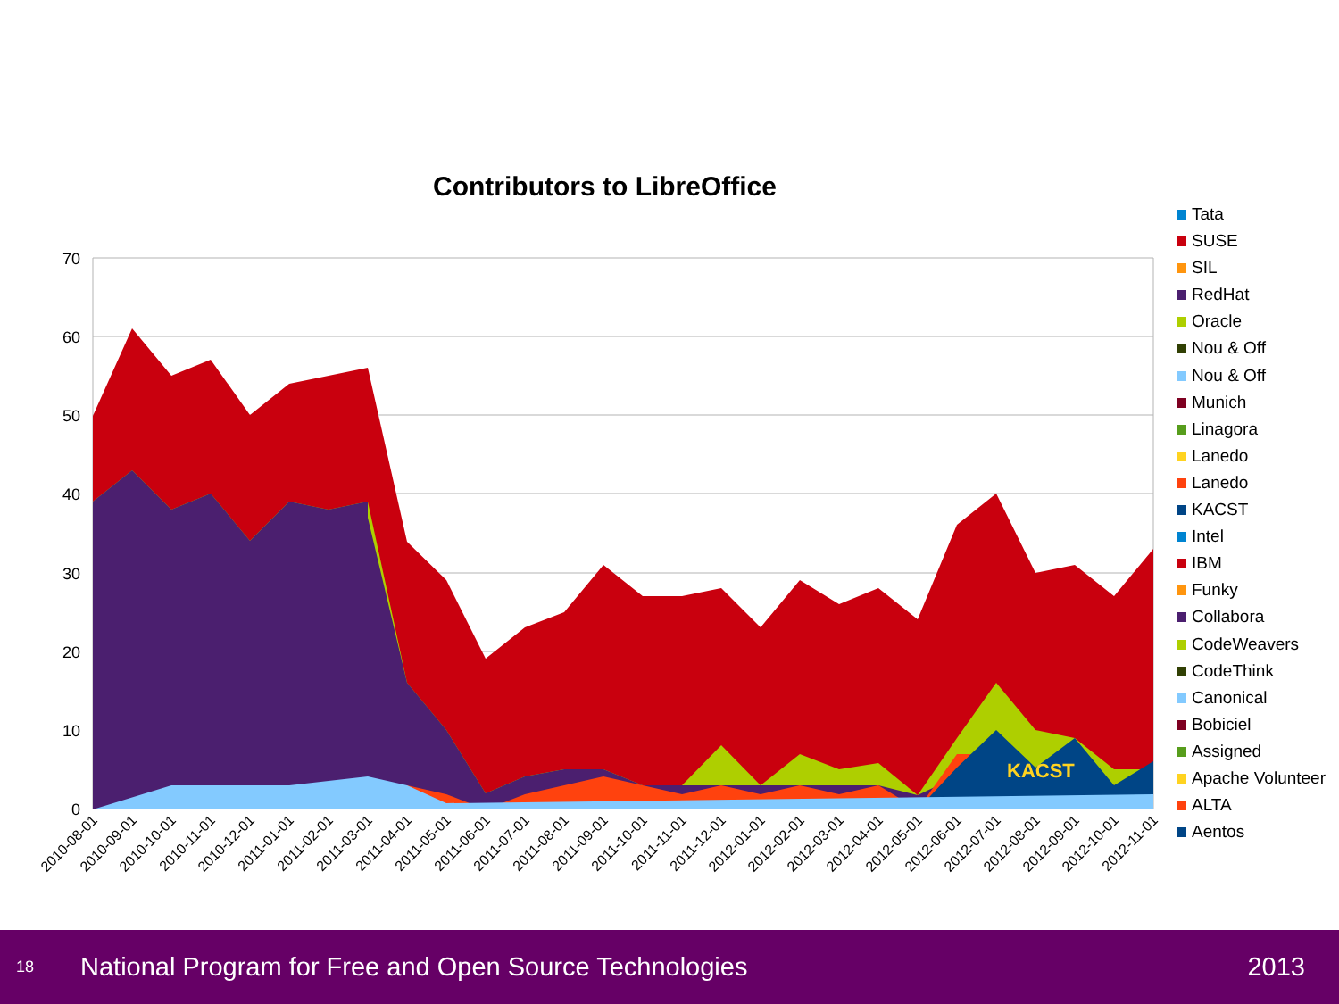Contributors to LibreOffice
KACST
70
60
50
40
30
20
10
0
2010-08-01
2010-09-01
2010-10-01
2010-11-01
2010-12-01
2011-01-01
2011-02-01
2011-03-01
2011-04-01
2011-05-01
2011-06-01
2011-07-01
2011-08-01
2011-09-01
2011-10-01
2011-11-01
2011-12-01
2012-01-01
2012-02-01
2012-03-01
2012-04-01
2012-05-01
2012-06-01
2012-07-01
2012-08-01
2012-09-01
2012-10-01
2012-11-01
Tata
SUSE
SIL
RedHat
Oracle
Nou & Off
Nou & Off
Munich
Linagora
Lanedo
Lanedo
KACST
Intel
IBM
Funky
Collabora
CodeWeavers
CodeThink
Canonical
Bobiciel
Assigned
Apache Volunteer
ALTA
Aentos
18
National Program for Free and Open Source Technologies
2013